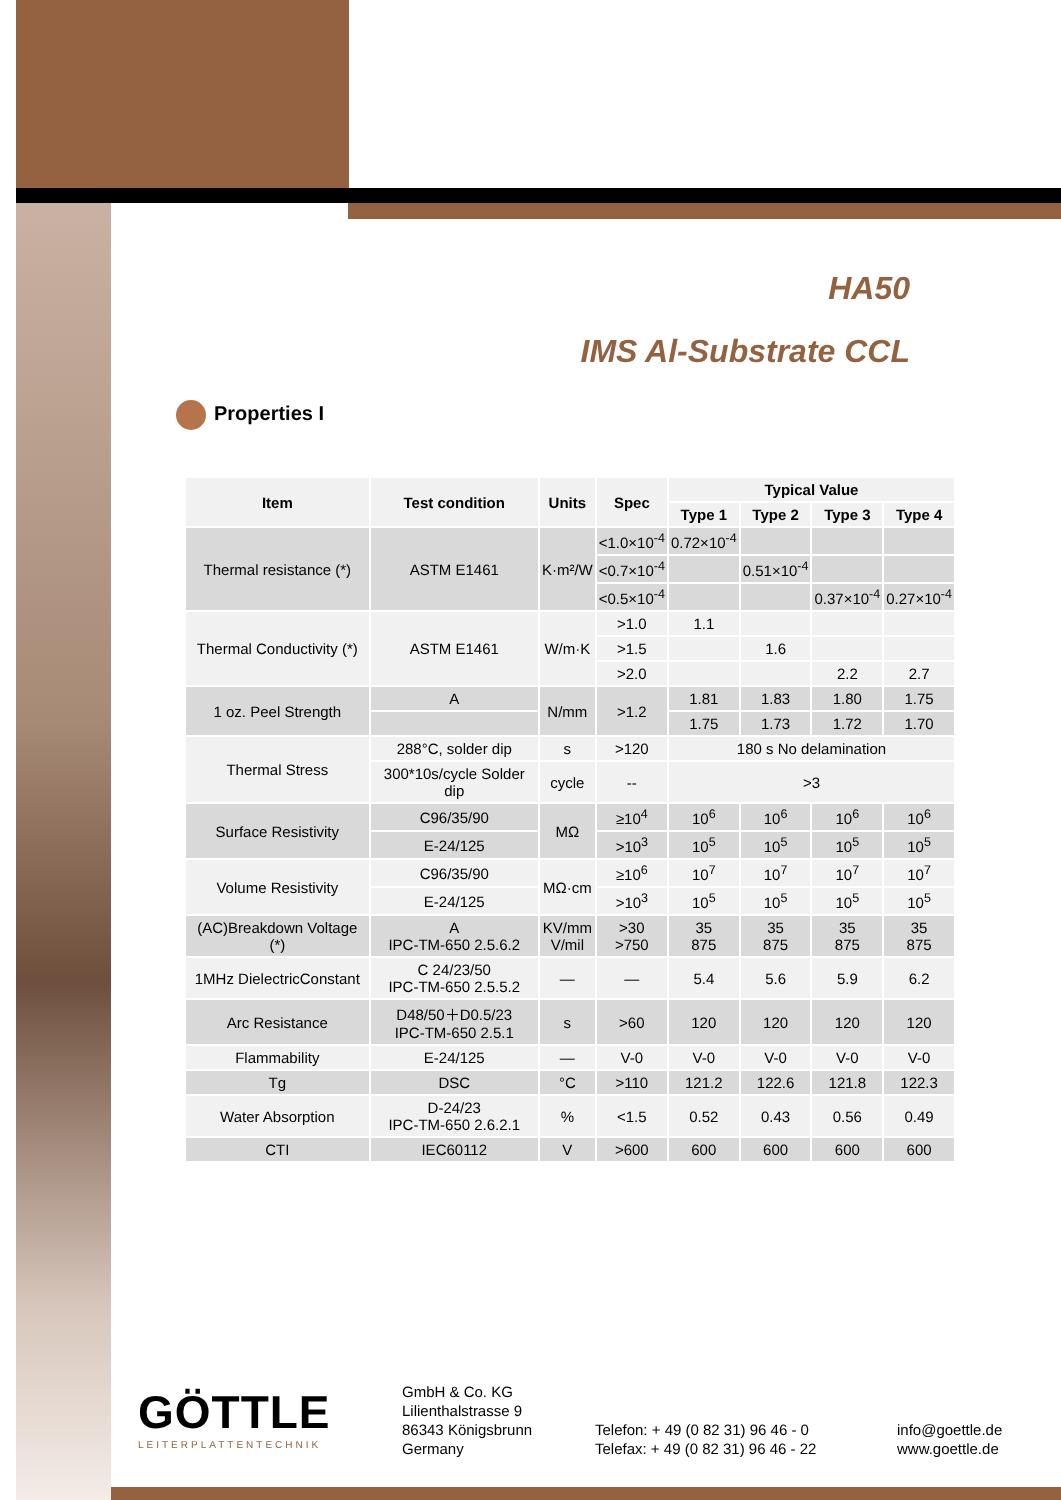HA50
IMS Al-Substrate CCL
Properties I
| Item | Test condition | Units | Spec | Typical Value | | | |
| --- | --- | --- | --- | --- | --- | --- | --- |
| | | | | Type 1 | Type 2 | Type 3 | Type 4 |
| Thermal resistance (*) | ASTM E1461 | K·m²/W | <1.0×10<sup>-4</sup> | 0.72×10<sup>-4</sup> | | | |
| | | | <0.7×10<sup>-4</sup> | | 0.51×10<sup>-4</sup> | | |
| | | | <0.5×10<sup>-4</sup> | | | 0.37×10<sup>-4</sup> | 0.27×10<sup>-4</sup> |
| Thermal Conductivity (*) | ASTM E1461 | W/m·K | >1.0 | 1.1 | | | |
| | | | >1.5 | | 1.6 | | |
| | | | >2.0 | | | 2.2 | 2.7 |
| 1 oz. Peel Strength | A | N/mm | >1.2 | 1.81 | 1.83 | 1.80 | 1.75 |
| | | | | 1.75 | 1.73 | 1.72 | 1.70 |
| Thermal Stress | 288°C, solder dip | s | >120 | 180 s No delamination | | | |
| | 300*10s/cycle Solder dip | cycle | -- | >3 | | | |
| Surface Resistivity | C96/35/90 | MΩ | ≥10<sup>4</sup> | 10<sup>6</sup> | 10<sup>6</sup> | 10<sup>6</sup> | 10<sup>6</sup> |
| | E-24/125 | | >10<sup>3</sup> | 10<sup>5</sup> | 10<sup>5</sup> | 10<sup>5</sup> | 10<sup>5</sup> |
| Volume Resistivity | C96/35/90 | MΩ·cm | ≥10<sup>6</sup> | 10<sup>7</sup> | 10<sup>7</sup> | 10<sup>7</sup> | 10<sup>7</sup> |
| | E-24/125 | | >10<sup>3</sup> | 10<sup>5</sup> | 10<sup>5</sup> | 10<sup>5</sup> | 10<sup>5</sup> |
| (AC)Breakdown Voltage (*) | A IPC-TM-650 2.5.6.2 | KV/mm V/mil | >30 >750 | 35 875 | 35 875 | 35 875 | 35 875 |
| 1MHz DielectricConstant | C 24/23/50 IPC-TM-650 2.5.5.2 | — | — | 5.4 | 5.6 | 5.9 | 6.2 |
| Arc Resistance | D48/50＋D0.5/23 IPC-TM-650 2.5.1 | s | >60 | 120 | 120 | 120 | 120 |
| Flammability | E-24/125 | — | V-0 | V-0 | V-0 | V-0 | V-0 |
| Tg | DSC | °C | >110 | 121.2 | 122.6 | 121.8 | 122.3 |
| Water Absorption | D-24/23 IPC-TM-650 2.6.2.1 | % | <1.5 | 0.52 | 0.43 | 0.56 | 0.49 |
| CTI | IEC60112 | V | >600 | 600 | 600 | 600 | 600 |
GÖTTLE
LEITERPLATTENTECHNIK
GmbH & Co. KG
Lilienthalstrasse 9
86343 Königsbrunn
Germany
Telefon: + 49 (0 82 31) 96 46 - 0
Telefax: + 49 (0 82 31) 96 46 - 22
info@goettle.de
www.goettle.de